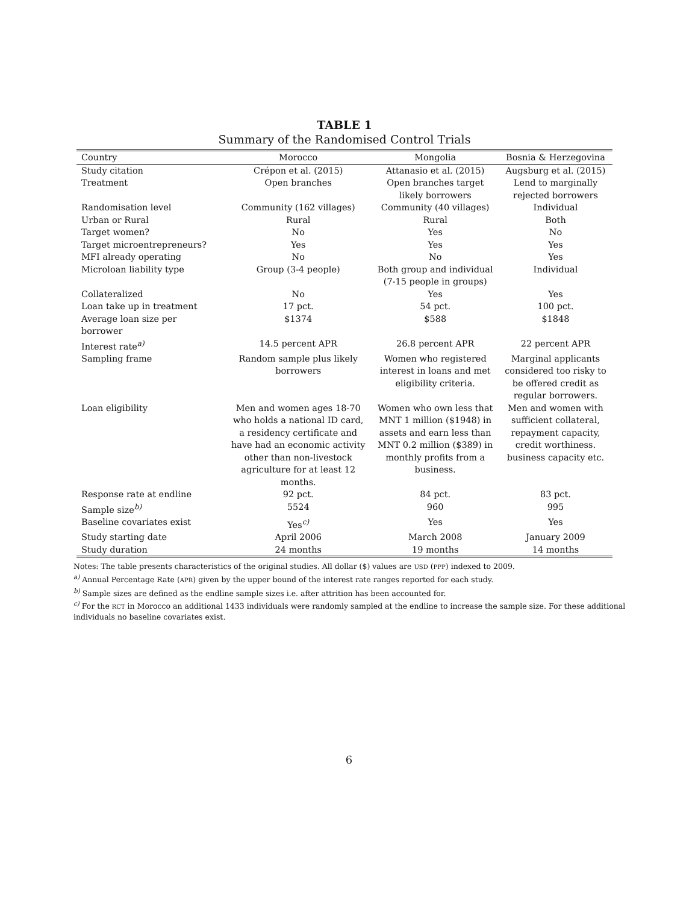TABLE 1
Summary of the Randomised Control Trials
| Country | Morocco | Mongolia | Bosnia & Herzegovina |
| --- | --- | --- | --- |
| Study citation | Crépon et al. (2015) | Attanasio et al. (2015) | Augsburg et al. (2015) |
| Treatment | Open branches | Open branches target likely borrowers | Lend to marginally rejected borrowers |
| Randomisation level | Community (162 villages) | Community (40 villages) | Individual |
| Urban or Rural | Rural | Rural | Both |
| Target women? | No | Yes | No |
| Target microentrepreneurs? | Yes | Yes | Yes |
| MFI already operating | No | No | Yes |
| Microloan liability type | Group (3-4 people) | Both group and individual (7-15 people in groups) | Individual |
| Collateralized | No | Yes | Yes |
| Loan take up in treatment | 17 pct. | 54 pct. | 100 pct. |
| Average loan size per borrower | $1374 | $588 | $1848 |
| Interest rate<sup>a)</sup> | 14.5 percent APR | 26.8 percent APR | 22 percent APR |
| Sampling frame | Random sample plus likely borrowers | Women who registered interest in loans and met eligibility criteria. | Marginal applicants considered too risky to be offered credit as regular borrowers. |
| Loan eligibility | Men and women ages 18-70 who holds a national ID card, a residency certificate and have had an economic activity other than non-livestock agriculture for at least 12 months. | Women who own less that MNT 1 million ($1948) in assets and earn less than MNT 0.2 million ($389) in monthly profits from a business. | Men and women with sufficient collateral, repayment capacity, credit worthiness. business capacity etc. |
| Response rate at endline | 92 pct. | 84 pct. | 83 pct. |
| Sample size<sup>b)</sup> | 5524 | 960 | 995 |
| Baseline covariates exist | Yes<sup>c)</sup> | Yes | Yes |
| Study starting date | April 2006 | March 2008 | January 2009 |
| Study duration | 24 months | 19 months | 14 months |
Notes: The table presents characteristics of the original studies. All dollar ($) values are USD (PPP) indexed to 2009.
<sup>a)</sup> Annual Percentage Rate (APR) given by the upper bound of the interest rate ranges reported for each study.
<sup>b)</sup> Sample sizes are defined as the endline sample sizes i.e. after attrition has been accounted for.
<sup>c)</sup> For the RCT in Morocco an additional 1433 individuals were randomly sampled at the endline to increase the sample size. For these additional individuals no baseline covariates exist.
6